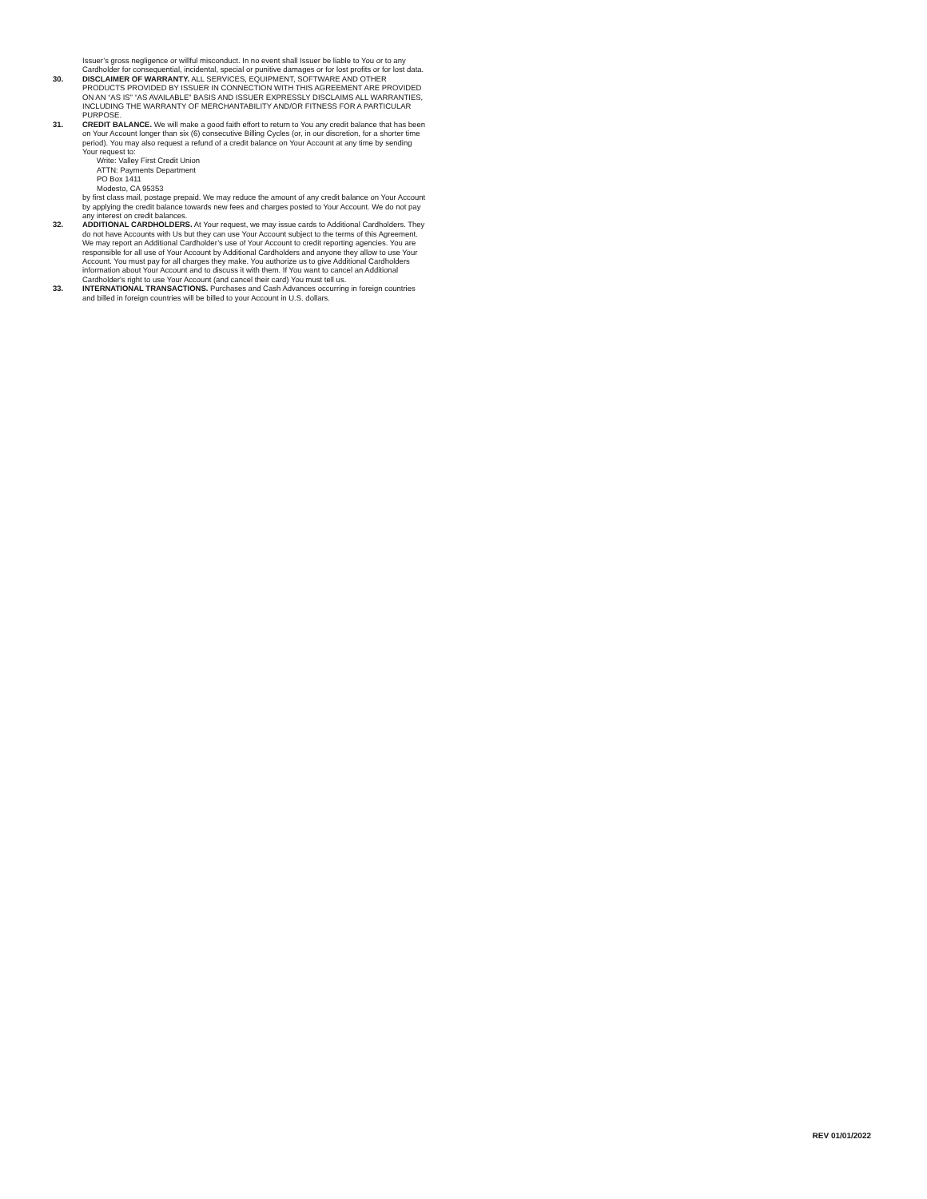Issuer’s gross negligence or willful misconduct. In no event shall Issuer be liable to You or to any Cardholder for consequential, incidental, special or punitive damages or for lost profits or for lost data.
30. DISCLAIMER OF WARRANTY. ALL SERVICES, EQUIPMENT, SOFTWARE AND OTHER PRODUCTS PROVIDED BY ISSUER IN CONNECTION WITH THIS AGREEMENT ARE PROVIDED ON AN “AS IS” “AS AVAILABLE” BASIS AND ISSUER EXPRESSLY DISCLAIMS ALL WARRANTIES, INCLUDING THE WARRANTY OF MERCHANTABILITY AND/OR FITNESS FOR A PARTICULAR PURPOSE.
31. CREDIT BALANCE. We will make a good faith effort to return to You any credit balance that has been on Your Account longer than six (6) consecutive Billing Cycles (or, in our discretion, for a shorter time period). You may also request a refund of a credit balance on Your Account at any time by sending Your request to:
Write: Valley First Credit Union
ATTN: Payments Department
PO Box 1411
Modesto, CA 95353
by first class mail, postage prepaid. We may reduce the amount of any credit balance on Your Account by applying the credit balance towards new fees and charges posted to Your Account. We do not pay any interest on credit balances.
32. ADDITIONAL CARDHOLDERS. At Your request, we may issue cards to Additional Cardholders. They do not have Accounts with Us but they can use Your Account subject to the terms of this Agreement. We may report an Additional Cardholder’s use of Your Account to credit reporting agencies. You are responsible for all use of Your Account by Additional Cardholders and anyone they allow to use Your Account. You must pay for all charges they make. You authorize us to give Additional Cardholders information about Your Account and to discuss it with them. If You want to cancel an Additional Cardholder's right to use Your Account (and cancel their card) You must tell us.
33. INTERNATIONAL TRANSACTIONS. Purchases and Cash Advances occurring in foreign countries and billed in foreign countries will be billed to your Account in U.S. dollars.
REV 01/01/2022